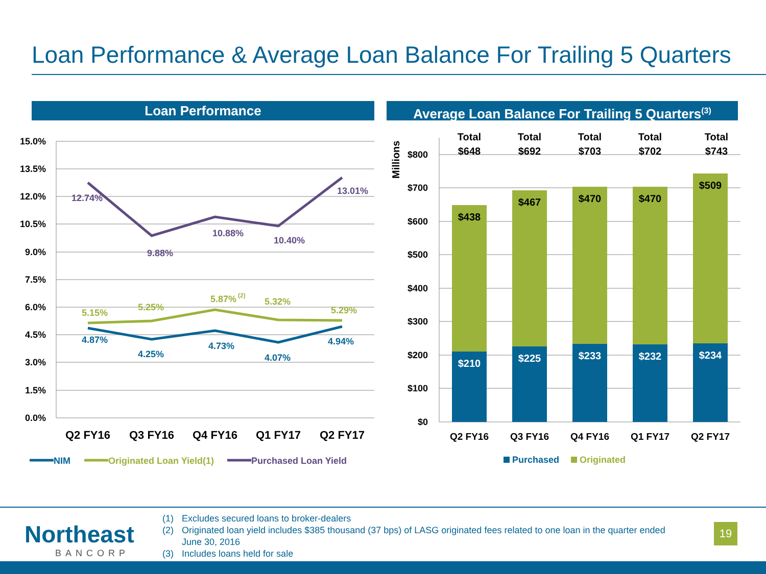Loan Performance & Average Loan Balance For Trailing 5 Quarters
Loan Performance
Average Loan Balance For Trailing 5 Quarters<sup>(3)</sup>
15.0%
13.5%
12.0%
10.5%
9.0%
7.5%
6.0%
4.5%
3.0%
1.5%
0.0%
$800
$700
$600
$500
$400
$300
$200
$100
$0
Millions
Q2 FY16
Q3 FY16
Q4 FY16
Q1 FY17
Q2 FY17
12.74%
9.88%
10.88%
10.40%
13.01%
5.15%
5.25%
5.87%
(2)
5.32%
5.29%
4.87%
4.25%
4.73%
4.07%
4.94%
Total
$648
Total
$692
Total
$703
Total
$702
Total
$743
$438
$467
$470
$470
$509
$210
$225
$233
$232
$234
Q2 FY16
Q3 FY16
Q4 FY16
Q1 FY17
Q2 FY17
NIM
Originated Loan Yield(1)
Purchased Loan Yield
Purchased
Originated
Northeast
BANCORP
(1) Excludes secured loans to broker-dealers
(2) Originated loan yield includes $385 thousand (37 bps) of LASG originated fees related to one loan in the quarter ended June 30, 2016
(3) Includes loans held for sale
19